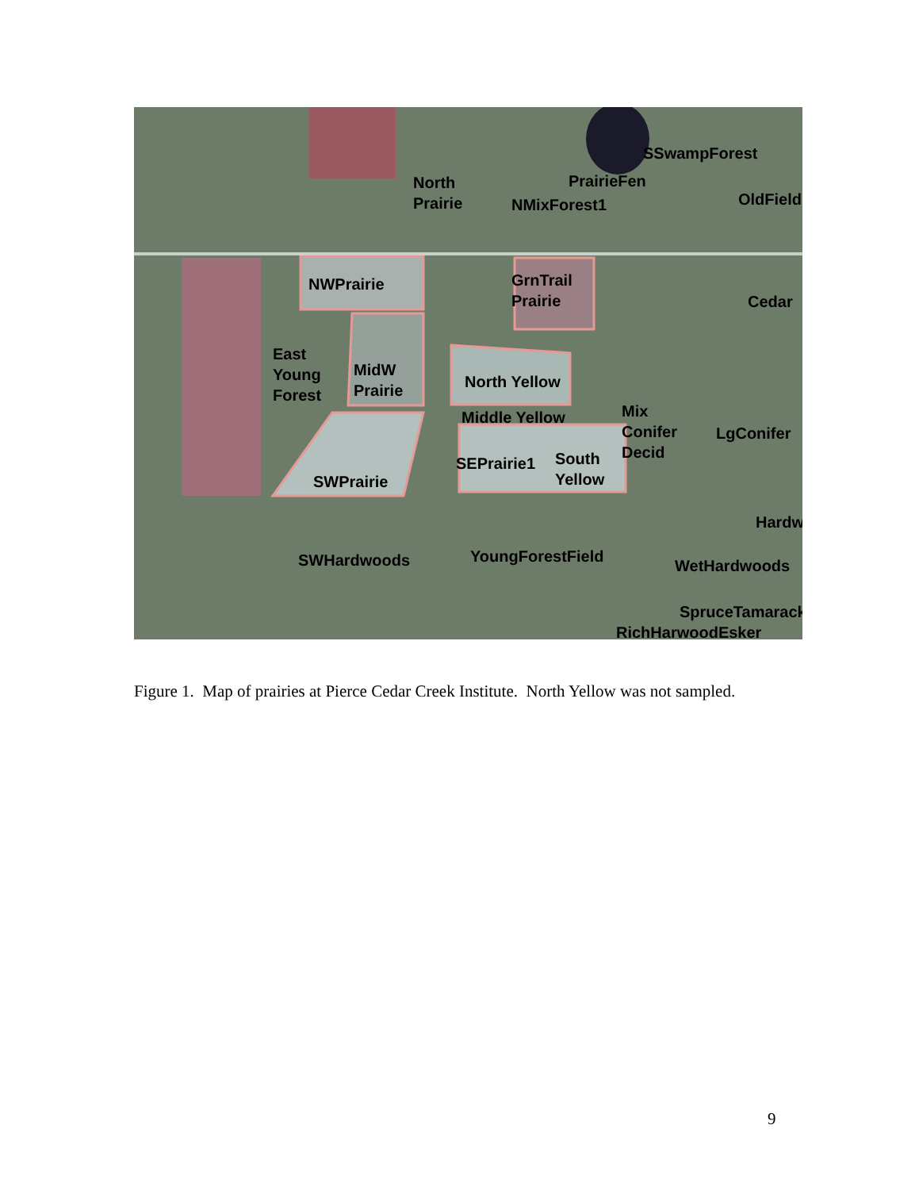North
Prairie
SSwampForest
PrairieFen
NMixForest1 OldField
NWPrairie GrnTrail
Prairie Cedar
East
Young
Forest
MidW
Prairie North Yellow
Middle Yellow Mix
Conifer
Decid
LgConifer
SEPrairie1 South
Yellow SWPrairie
Hardw
SWHardwoods YoungForestField
WetHardwoods
SpruceTamarack
RichHarwoodEsker
Figure 1. Map of prairies at Pierce Cedar Creek Institute. North Yellow was not sampled.
9